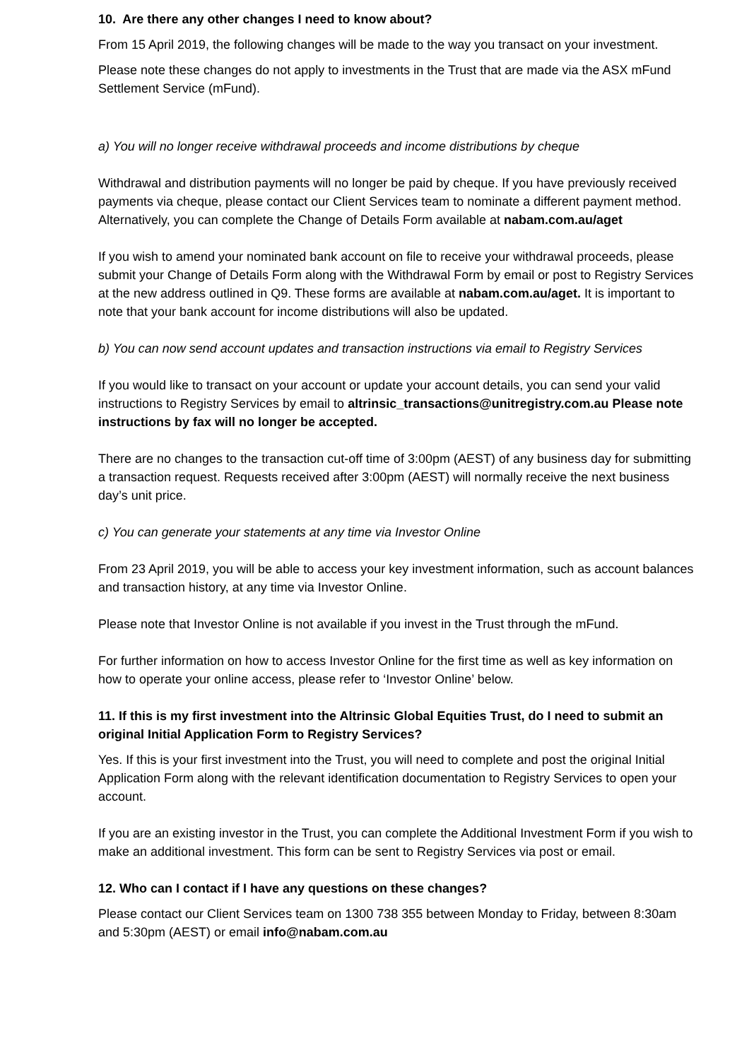10. Are there any other changes I need to know about?
From 15 April 2019, the following changes will be made to the way you transact on your investment.
Please note these changes do not apply to investments in the Trust that are made via the ASX mFund Settlement Service (mFund).
a) You will no longer receive withdrawal proceeds and income distributions by cheque
Withdrawal and distribution payments will no longer be paid by cheque. If you have previously received payments via cheque, please contact our Client Services team to nominate a different payment method. Alternatively, you can complete the Change of Details Form available at nabam.com.au/aget
If you wish to amend your nominated bank account on file to receive your withdrawal proceeds, please submit your Change of Details Form along with the Withdrawal Form by email or post to Registry Services at the new address outlined in Q9. These forms are available at nabam.com.au/aget. It is important to note that your bank account for income distributions will also be updated.
b) You can now send account updates and transaction instructions via email to Registry Services
If you would like to transact on your account or update your account details, you can send your valid instructions to Registry Services by email to altrinsic_transactions@unitregistry.com.au Please note instructions by fax will no longer be accepted.
There are no changes to the transaction cut-off time of 3:00pm (AEST) of any business day for submitting a transaction request. Requests received after 3:00pm (AEST) will normally receive the next business day’s unit price.
c) You can generate your statements at any time via Investor Online
From 23 April 2019, you will be able to access your key investment information, such as account balances and transaction history, at any time via Investor Online.
Please note that Investor Online is not available if you invest in the Trust through the mFund.
For further information on how to access Investor Online for the first time as well as key information on how to operate your online access, please refer to ‘Investor Online’ below.
11. If this is my first investment into the Altrinsic Global Equities Trust, do I need to submit an original Initial Application Form to Registry Services?
Yes. If this is your first investment into the Trust, you will need to complete and post the original Initial Application Form along with the relevant identification documentation to Registry Services to open your account.
If you are an existing investor in the Trust, you can complete the Additional Investment Form if you wish to make an additional investment. This form can be sent to Registry Services via post or email.
12. Who can I contact if I have any questions on these changes?
Please contact our Client Services team on 1300 738 355 between Monday to Friday, between 8:30am and 5:30pm (AEST) or email info@nabam.com.au